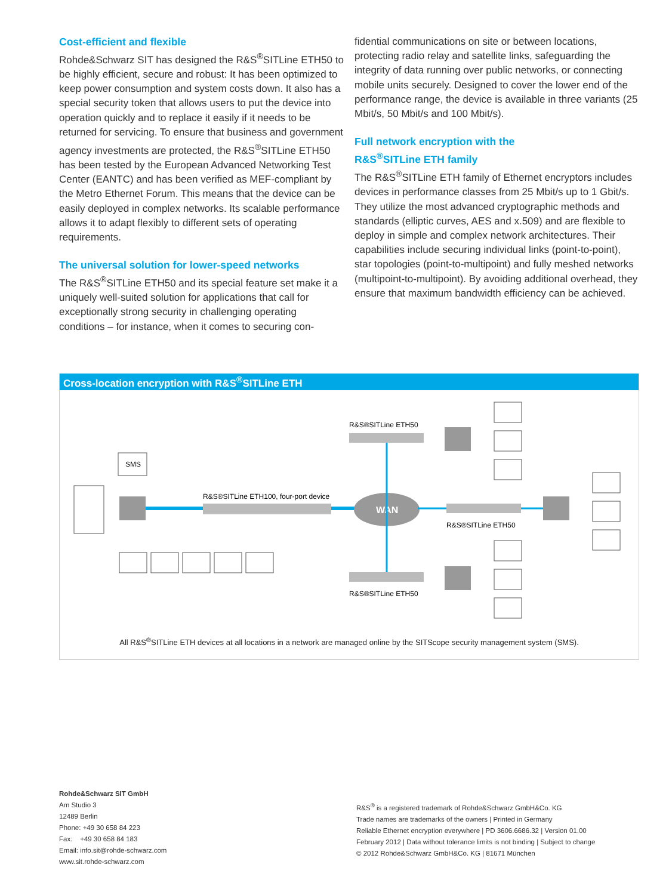Cost-efficient and flexible
Rohde&Schwarz SIT has designed the R&S<sup>®</sup>SITLine ETH50 to be highly efficient, secure and robust: It has been optimized to keep power consumption and system costs down. It also has a special security token that allows users to put the device into operation quickly and to replace it easily if it needs to be returned for servicing. To ensure that business and government agency investments are protected, the R&S<sup>®</sup>SITLine ETH50 has been tested by the European Advanced Networking Test Center (EANTC) and has been verified as MEF-compliant by the Metro Ethernet Forum. This means that the device can be easily deployed in complex networks. Its scalable performance allows it to adapt flexibly to different sets of operating requirements.
The universal solution for lower-speed networks
The R&S<sup>®</sup>SITLine ETH50 and its special feature set make it a uniquely well-suited solution for applications that call for exceptionally strong security in challenging operating conditions – for instance, when it comes to securing con-
fidential communications on site or between locations, protecting radio relay and satellite links, safeguarding the integrity of data running over public networks, or connecting mobile units securely. Designed to cover the lower end of the performance range, the device is available in three variants (25 Mbit/s, 50 Mbit/s and 100 Mbit/s).
Full network encryption with the
R&S<sup>®</sup>SITLine ETH family
The R&S<sup>®</sup>SITLine ETH family of Ethernet encryptors includes devices in performance classes from 25 Mbit/s up to 1 Gbit/s. They utilize the most advanced cryptographic methods and standards (elliptic curves, AES and x.509) and are flexible to deploy in simple and complex network architectures. Their capabilities include securing individual links (point-to-point), star topologies (point-to-multipoint) and fully meshed networks (multipoint-to-multipoint). By avoiding additional overhead, they ensure that maximum bandwidth efficiency can be achieved.
Cross-location encryption with R&S<sup>®</sup>SITLine ETH
SMS
R&S®SITLine ETH100, four-port device
WAN
R&S®SITLine ETH50
R&S®SITLine ETH50
R&S®SITLine ETH50
All R&S<sup>®</sup>SITLine ETH devices at all locations in a network are managed online by the SITScope security management system (SMS).
Rohde&Schwarz SIT GmbH
Am Studio 3
12489 Berlin
Phone: +49 30 658 84 223
Fax: +49 30 658 84 183
Email: info.sit@rohde-schwarz.com
www.sit.rohde-schwarz.com
R&S<sup>®</sup> is a registered trademark of Rohde&Schwarz GmbH&Co. KG
Trade names are trademarks of the owners | Printed in Germany
Reliable Ethernet encryption everywhere | PD 3606.6686.32 | Version 01.00
February 2012 | Data without tolerance limits is not binding | Subject to change
© 2012 Rohde&Schwarz GmbH&Co. KG | 81671 München